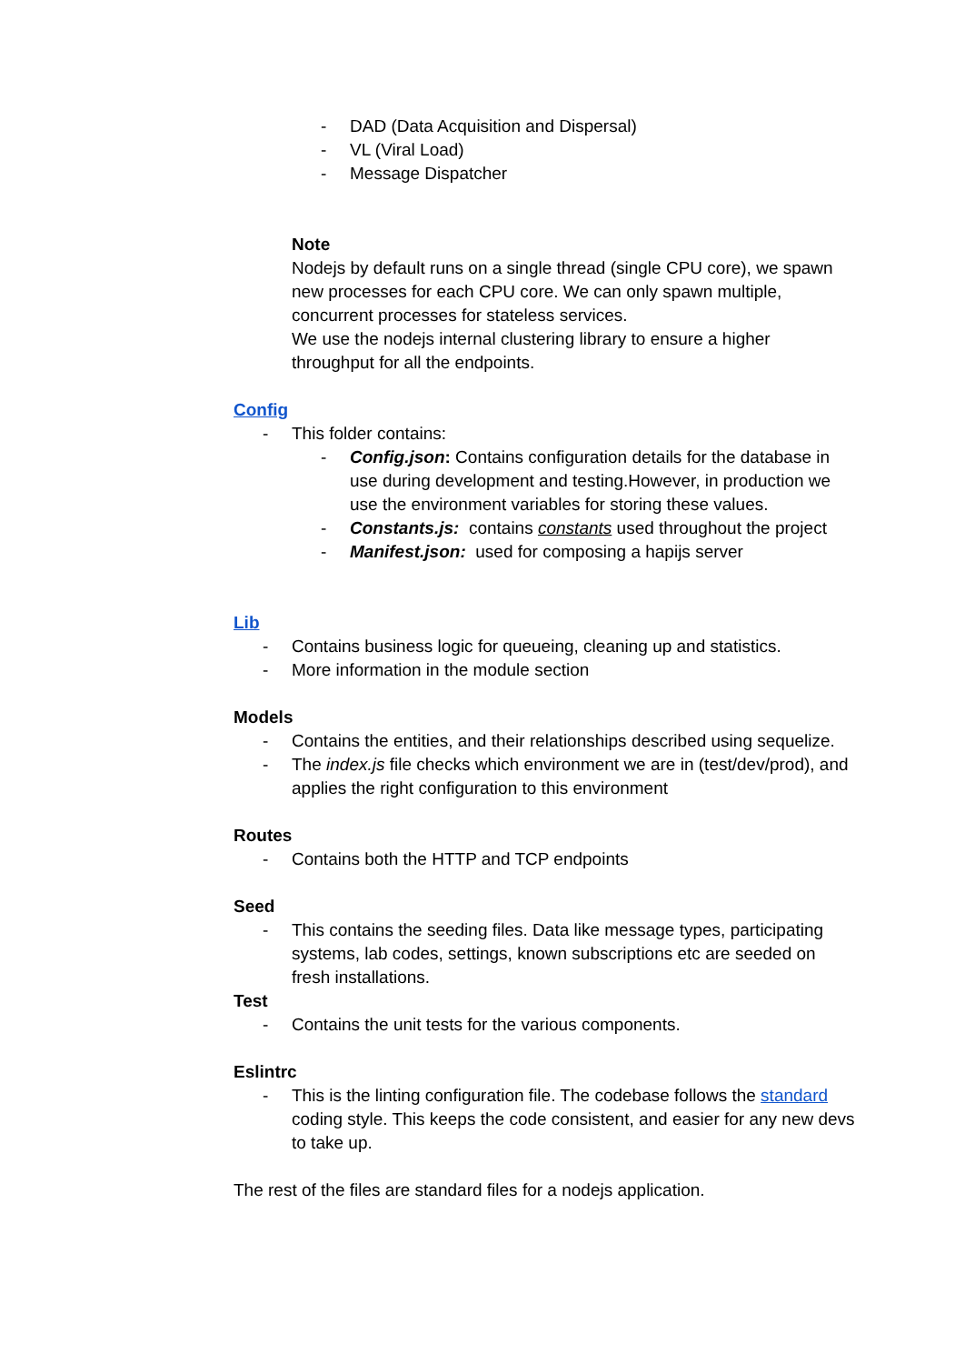- DAD (Data Acquisition and Dispersal)
- VL (Viral Load)
- Message Dispatcher
Note
Nodejs by default runs on a single thread (single CPU core), we spawn new processes for each CPU core. We can only spawn multiple, concurrent processes for stateless services.
We use the nodejs internal clustering library to ensure a higher throughput for all the endpoints.
Config
- This folder contains:
- Config.json: Contains configuration details for the database in use during development and testing.However, in production we use the environment variables for storing these values.
- Constants.js: contains constants used throughout the project
- Manifest.json: used for composing a hapijs server
Lib
- Contains business logic for queueing, cleaning up and statistics.
- More information in the module section
Models
- Contains the entities, and their relationships described using sequelize.
- The index.js file checks which environment we are in (test/dev/prod), and applies the right configuration to this environment
Routes
- Contains both the HTTP and TCP endpoints
Seed
- This contains the seeding files. Data like message types, participating systems, lab codes, settings, known subscriptions etc are seeded on fresh installations.
Test
- Contains the unit tests for the various components.
Eslintrc
- This is the linting configuration file. The codebase follows the standard coding style. This keeps the code consistent, and easier for any new devs to take up.
The rest of the files are standard files for a nodejs application.